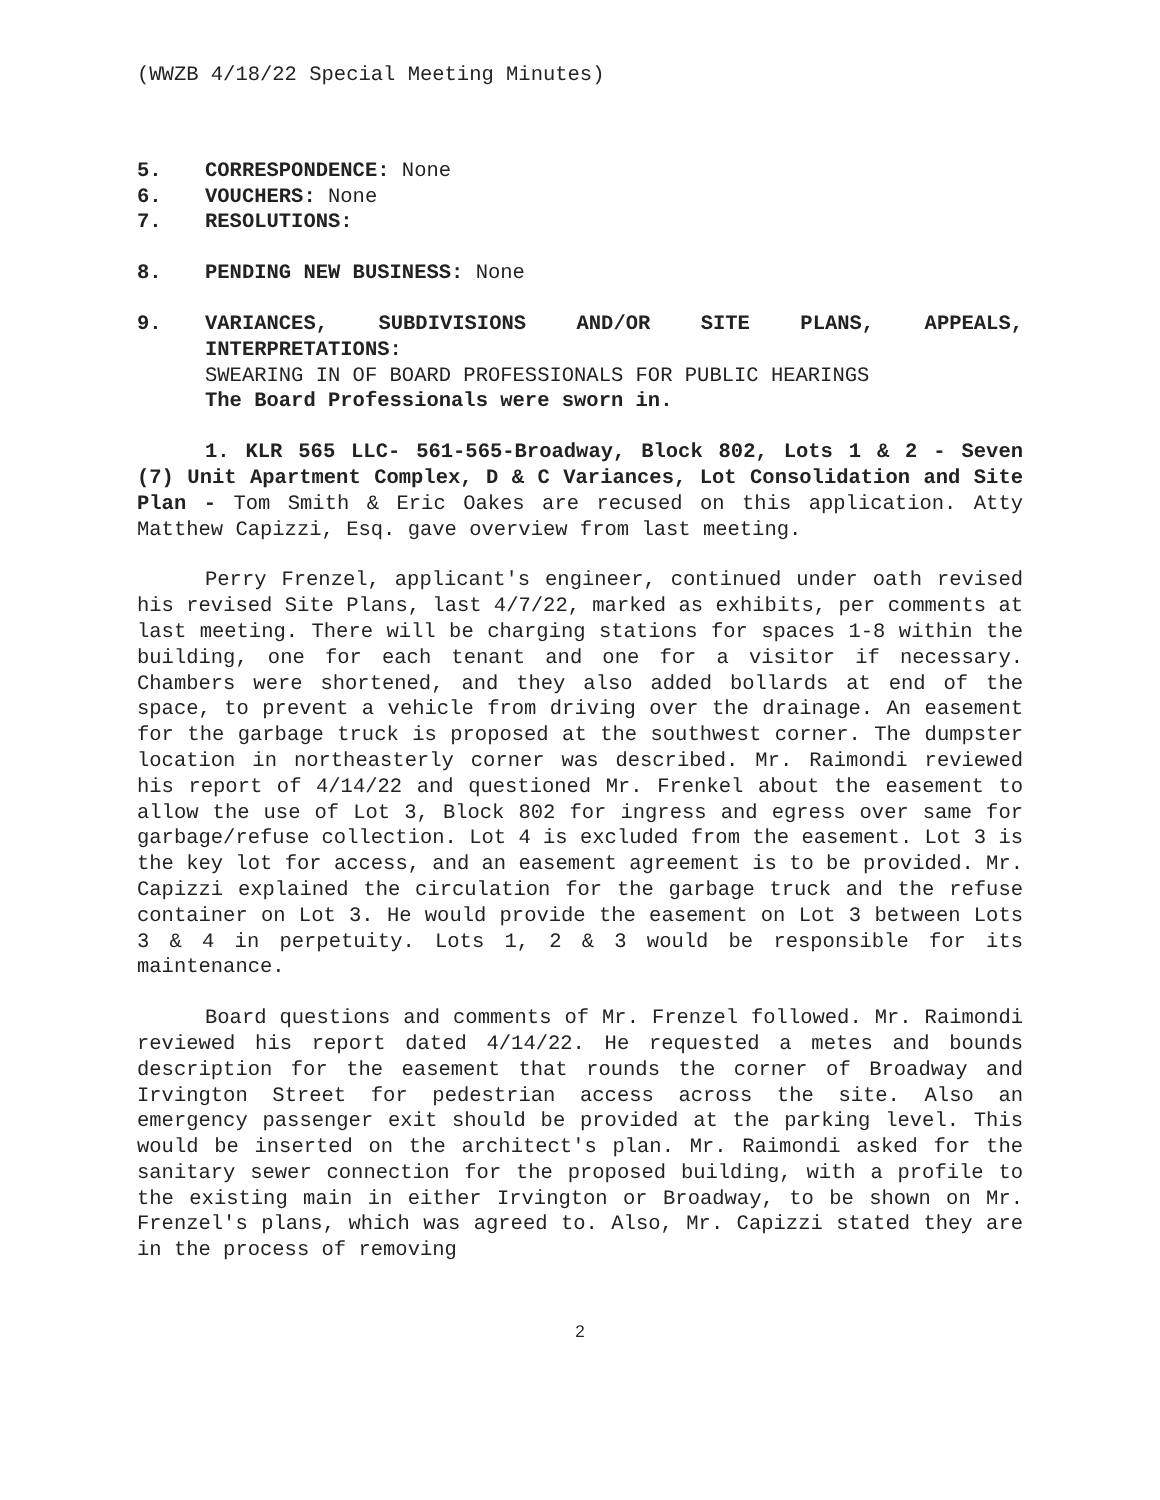(WWZB 4/18/22 Special Meeting Minutes)
5. CORRESPONDENCE: None
6. VOUCHERS: None
7. RESOLUTIONS:
8. PENDING NEW BUSINESS: None
9. VARIANCES, SUBDIVISIONS AND/OR SITE PLANS, APPEALS, INTERPRETATIONS:
SWEARING IN OF BOARD PROFESSIONALS FOR PUBLIC HEARINGS
The Board Professionals were sworn in.
1. KLR 565 LLC- 561-565-Broadway, Block 802, Lots 1 & 2 - Seven (7) Unit Apartment Complex, D & C Variances, Lot Consolidation and Site Plan - Tom Smith & Eric Oakes are recused on this application. Atty Matthew Capizzi, Esq. gave overview from last meeting.
Perry Frenzel, applicant's engineer, continued under oath revised his revised Site Plans, last 4/7/22, marked as exhibits, per comments at last meeting. There will be charging stations for spaces 1-8 within the building, one for each tenant and one for a visitor if necessary. Chambers were shortened, and they also added bollards at end of the space, to prevent a vehicle from driving over the drainage. An easement for the garbage truck is proposed at the southwest corner. The dumpster location in northeasterly corner was described. Mr. Raimondi reviewed his report of 4/14/22 and questioned Mr. Frenkel about the easement to allow the use of Lot 3, Block 802 for ingress and egress over same for garbage/refuse collection. Lot 4 is excluded from the easement. Lot 3 is the key lot for access, and an easement agreement is to be provided. Mr. Capizzi explained the circulation for the garbage truck and the refuse container on Lot 3. He would provide the easement on Lot 3 between Lots 3 & 4 in perpetuity. Lots 1, 2 & 3 would be responsible for its maintenance.
Board questions and comments of Mr. Frenzel followed. Mr. Raimondi reviewed his report dated 4/14/22. He requested a metes and bounds description for the easement that rounds the corner of Broadway and Irvington Street for pedestrian access across the site. Also an emergency passenger exit should be provided at the parking level. This would be inserted on the architect's plan. Mr. Raimondi asked for the sanitary sewer connection for the proposed building, with a profile to the existing main in either Irvington or Broadway, to be shown on Mr. Frenzel's plans, which was agreed to. Also, Mr. Capizzi stated they are in the process of removing
2